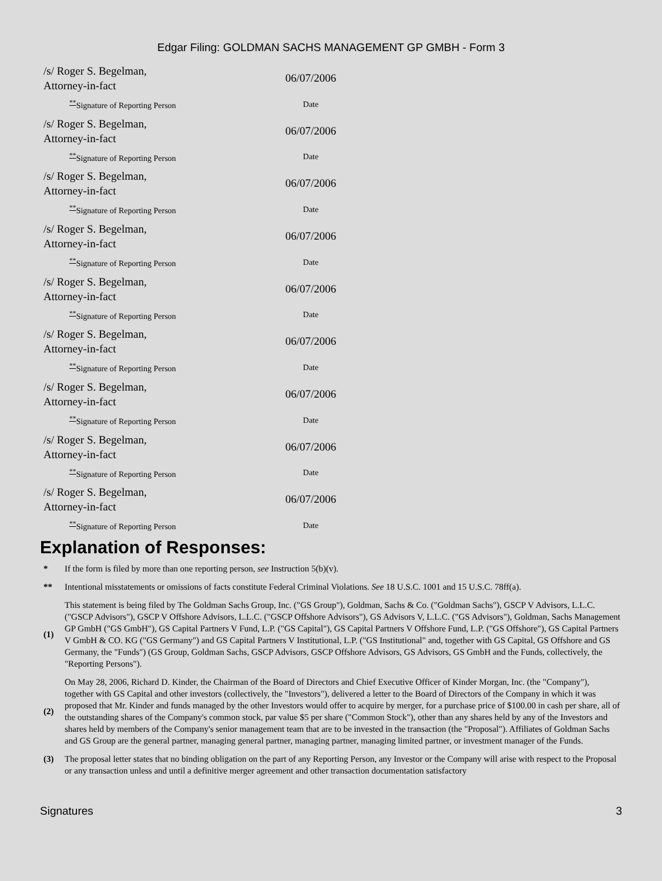Edgar Filing: GOLDMAN SACHS MANAGEMENT GP GMBH - Form 3
| /s/ Roger S. Begelman, Attorney-in-fact | 06/07/2006 |
| <sup>**</sup> Signature of Reporting Person | Date |
| /s/ Roger S. Begelman, Attorney-in-fact | 06/07/2006 |
| <sup>**</sup> Signature of Reporting Person | Date |
| /s/ Roger S. Begelman, Attorney-in-fact | 06/07/2006 |
| <sup>**</sup> Signature of Reporting Person | Date |
| /s/ Roger S. Begelman, Attorney-in-fact | 06/07/2006 |
| <sup>**</sup> Signature of Reporting Person | Date |
| /s/ Roger S. Begelman, Attorney-in-fact | 06/07/2006 |
| <sup>**</sup> Signature of Reporting Person | Date |
| /s/ Roger S. Begelman, Attorney-in-fact | 06/07/2006 |
| <sup>**</sup> Signature of Reporting Person | Date |
| /s/ Roger S. Begelman, Attorney-in-fact | 06/07/2006 |
| <sup>**</sup> Signature of Reporting Person | Date |
| /s/ Roger S. Begelman, Attorney-in-fact | 06/07/2006 |
| <sup>**</sup> Signature of Reporting Person | Date |
| /s/ Roger S. Begelman, Attorney-in-fact | 06/07/2006 |
| <sup>**</sup> Signature of Reporting Person | Date |
Explanation of Responses:
| * | If the form is filed by more than one reporting person, see Instruction 5(b)(v). |
| ** | Intentional misstatements or omissions of facts constitute Federal Criminal Violations. See 18 U.S.C. 1001 and 15 U.S.C. 78ff(a). |
| (1) | This statement is being filed by The Goldman Sachs Group, Inc. ("GS Group"), Goldman, Sachs & Co. ("Goldman Sachs"), GSCP V Advisors, L.L.C. ("GSCP Advisors"), GSCP V Offshore Advisors, L.L.C. ("GSCP Offshore Advisors"), GS Advisors V, L.L.C. ("GS Advisors"), Goldman, Sachs Management GP GmbH ("GS GmbH"), GS Capital Partners V Fund, L.P. ("GS Capital"), GS Capital Partners V Offshore Fund, L.P. ("GS Offshore"), GS Capital Partners V GmbH & CO. KG ("GS Germany") and GS Capital Partners V Institutional, L.P. ("GS Institutional" and, together with GS Capital, GS Offshore and GS Germany, the "Funds") (GS Group, Goldman Sachs, GSCP Advisors, GSCP Offshore Advisors, GS Advisors, GS GmbH and the Funds, collectively, the "Reporting Persons"). |
| (2) | On May 28, 2006, Richard D. Kinder, the Chairman of the Board of Directors and Chief Executive Officer of Kinder Morgan, Inc. (the "Company"), together with GS Capital and other investors (collectively, the "Investors"), delivered a letter to the Board of Directors of the Company in which it was proposed that Mr. Kinder and funds managed by the other Investors would offer to acquire by merger, for a purchase price of $100.00 in cash per share, all of the outstanding shares of the Company's common stock, par value $5 per share ("Common Stock"), other than any shares held by any of the Investors and shares held by members of the Company's senior management team that are to be invested in the transaction (the "Proposal"). Affiliates of Goldman Sachs and GS Group are the general partner, managing general partner, managing partner, managing limited partner, or investment manager of the Funds. |
| (3) | The proposal letter states that no binding obligation on the part of any Reporting Person, any Investor or the Company will arise with respect to the Proposal or any transaction unless and until a definitive merger agreement and other transaction documentation satisfactory |
Signatures 3